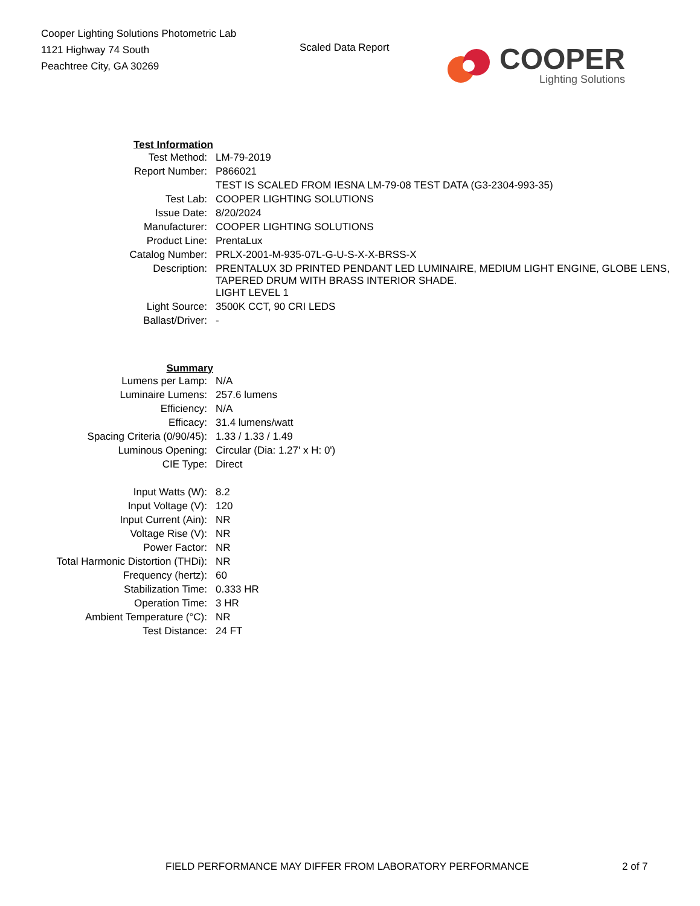Cooper Lighting Solutions Photometric Lab
1121 Highway 74 South
Peachtree City, GA 30269
Scaled Data Report
COOPER
Lighting Solutions
| Test Information | |
| Test Method: | LM-79-2019 |
| Report Number: | P866021 |
| | TEST IS SCALED FROM IESNA LM-79-08 TEST DATA (G3-2304-993-35) |
| Test Lab: | COOPER LIGHTING SOLUTIONS |
| Issue Date: | 8/20/2024 |
| Manufacturer: | COOPER LIGHTING SOLUTIONS |
| Product Line: | PrentaLux |
| Catalog Number: | PRLX-2001-M-935-07L-G-U-S-X-X-BRSS-X |
| Description: | PRENTALUX 3D PRINTED PENDANT LED LUMINAIRE, MEDIUM LIGHT ENGINE, GLOBE LENS, TAPERED DRUM WITH BRASS INTERIOR SHADE. |
| | LIGHT LEVEL 1 |
| Light Source: | 3500K CCT, 90 CRI LEDS |
| Ballast/Driver: | - |
| Summary | |
| Lumens per Lamp: | N/A |
| Luminaire Lumens: | 257.6 lumens |
| Efficiency: | N/A |
| Efficacy: | 31.4 lumens/watt |
| Spacing Criteria (0/90/45): | 1.33 / 1.33 / 1.49 |
| Luminous Opening: | Circular (Dia: 1.27' x H: 0') |
| CIE Type: | Direct |
| Input Watts (W): | 8.2 |
| Input Voltage (V): | 120 |
| Input Current (Ain): | NR |
| Voltage Rise (V): | NR |
| Power Factor: | NR |
| Total Harmonic Distortion (THDi): | NR |
| Frequency (hertz): | 60 |
| Stabilization Time: | 0.333 HR |
| Operation Time: | 3 HR |
| Ambient Temperature (°C): | NR |
| Test Distance: | 24 FT |
FIELD PERFORMANCE MAY DIFFER FROM LABORATORY PERFORMANCE
2 of 7